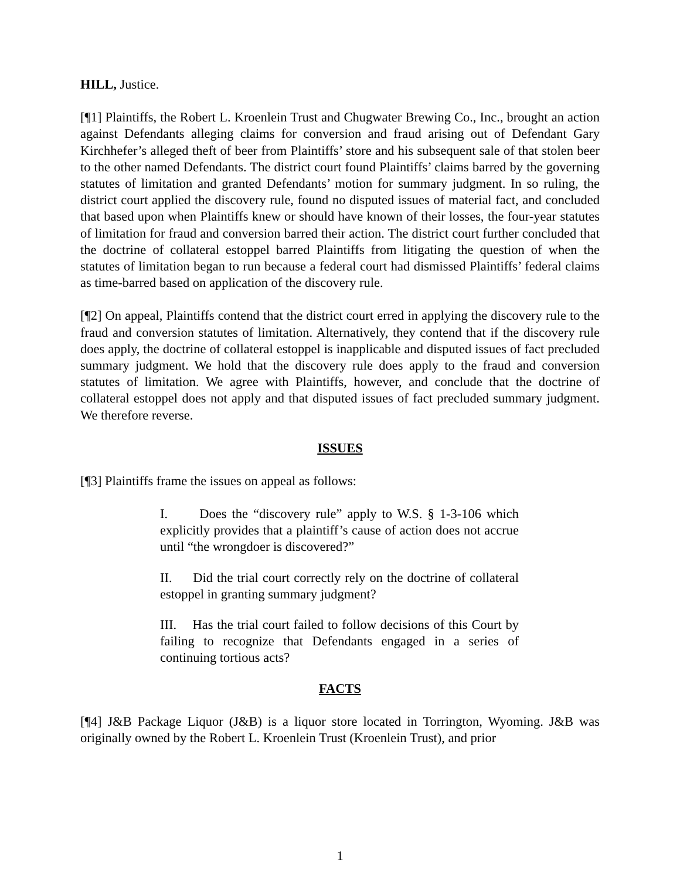HILL, Justice.
[¶1] Plaintiffs, the Robert L. Kroenlein Trust and Chugwater Brewing Co., Inc., brought an action against Defendants alleging claims for conversion and fraud arising out of Defendant Gary Kirchhefer’s alleged theft of beer from Plaintiffs’ store and his subsequent sale of that stolen beer to the other named Defendants. The district court found Plaintiffs’ claims barred by the governing statutes of limitation and granted Defendants’ motion for summary judgment. In so ruling, the district court applied the discovery rule, found no disputed issues of material fact, and concluded that based upon when Plaintiffs knew or should have known of their losses, the four-year statutes of limitation for fraud and conversion barred their action. The district court further concluded that the doctrine of collateral estoppel barred Plaintiffs from litigating the question of when the statutes of limitation began to run because a federal court had dismissed Plaintiffs’ federal claims as time-barred based on application of the discovery rule.
[¶2] On appeal, Plaintiffs contend that the district court erred in applying the discovery rule to the fraud and conversion statutes of limitation. Alternatively, they contend that if the discovery rule does apply, the doctrine of collateral estoppel is inapplicable and disputed issues of fact precluded summary judgment. We hold that the discovery rule does apply to the fraud and conversion statutes of limitation. We agree with Plaintiffs, however, and conclude that the doctrine of collateral estoppel does not apply and that disputed issues of fact precluded summary judgment. We therefore reverse.
ISSUES
[¶3] Plaintiffs frame the issues on appeal as follows:
I. Does the “discovery rule” apply to W.S. § 1-3-106 which explicitly provides that a plaintiff’s cause of action does not accrue until “the wrongdoer is discovered?”
II. Did the trial court correctly rely on the doctrine of collateral estoppel in granting summary judgment?
III. Has the trial court failed to follow decisions of this Court by failing to recognize that Defendants engaged in a series of continuing tortious acts?
FACTS
[¶4] J&B Package Liquor (J&B) is a liquor store located in Torrington, Wyoming. J&B was originally owned by the Robert L. Kroenlein Trust (Kroenlein Trust), and prior
1